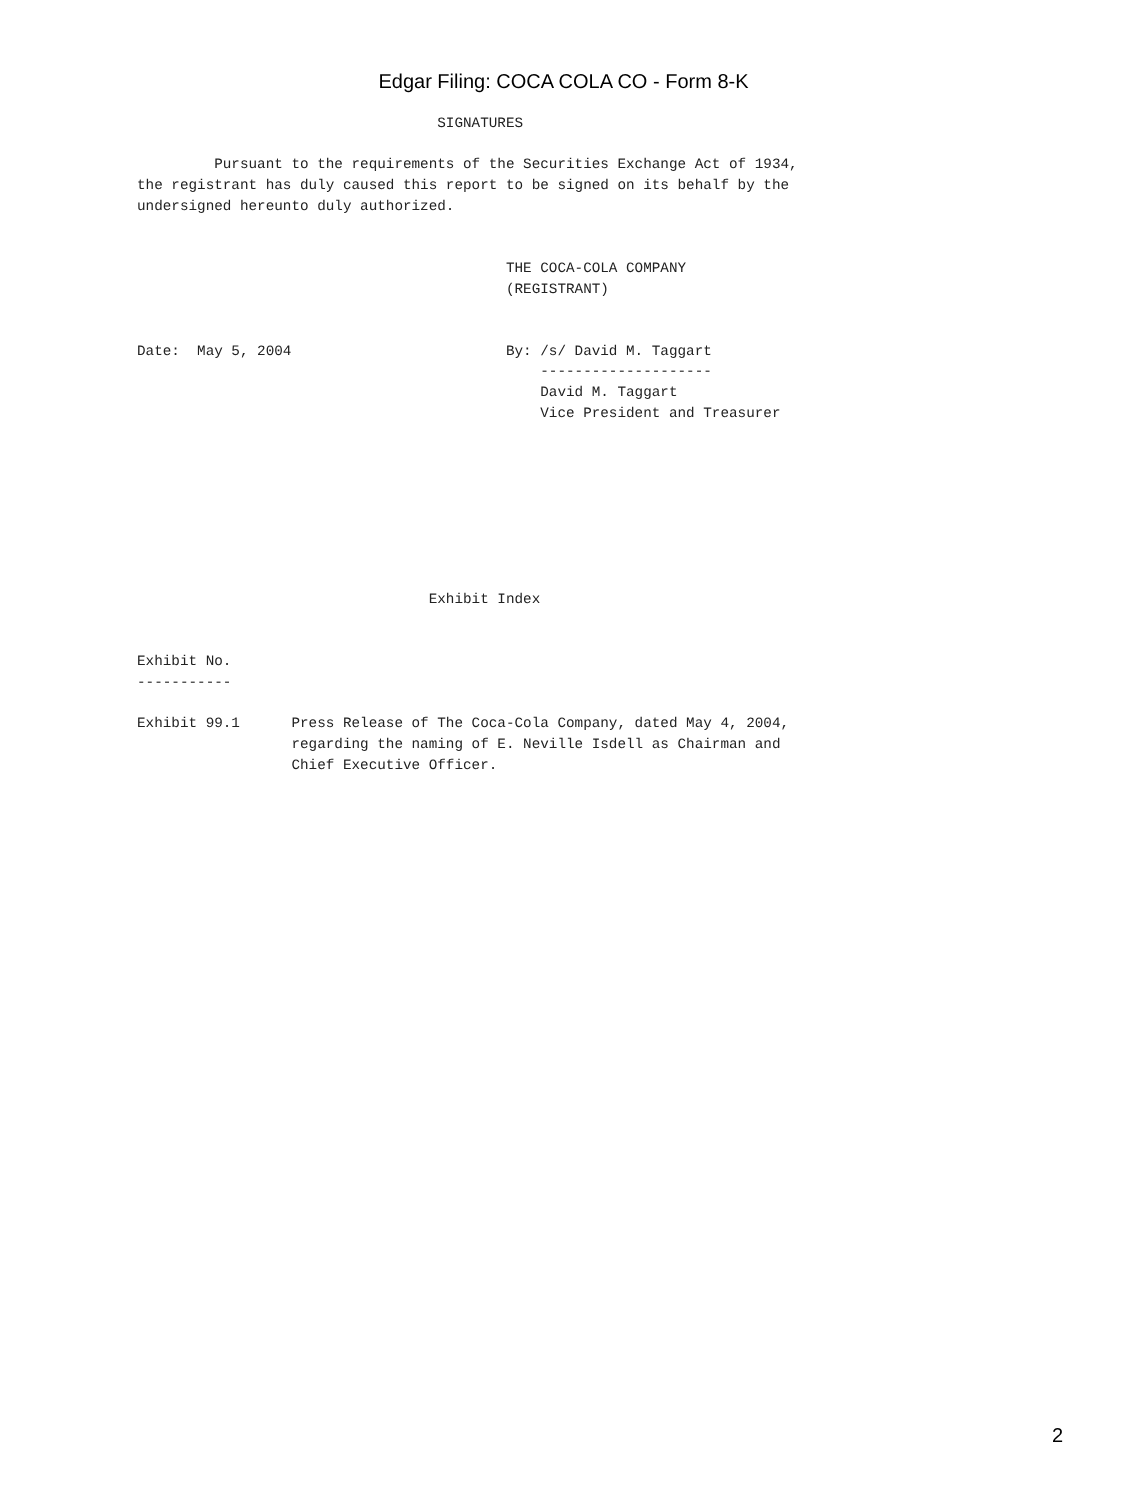Edgar Filing: COCA COLA CO - Form 8-K
                                   SIGNATURES

         Pursuant to the requirements of the Securities Exchange Act of 1934,
the registrant has duly caused this report to be signed on its behalf by the
undersigned hereunto duly authorized.


                                           THE COCA-COLA COMPANY
                                           (REGISTRANT)


Date:  May 5, 2004                         By: /s/ David M. Taggart
                                               --------------------
                                               David M. Taggart
                                               Vice President and Treasurer








                                  Exhibit Index


Exhibit No.
-----------

Exhibit 99.1      Press Release of The Coca-Cola Company, dated May 4, 2004,
                  regarding the naming of E. Neville Isdell as Chairman and
                  Chief Executive Officer.
2